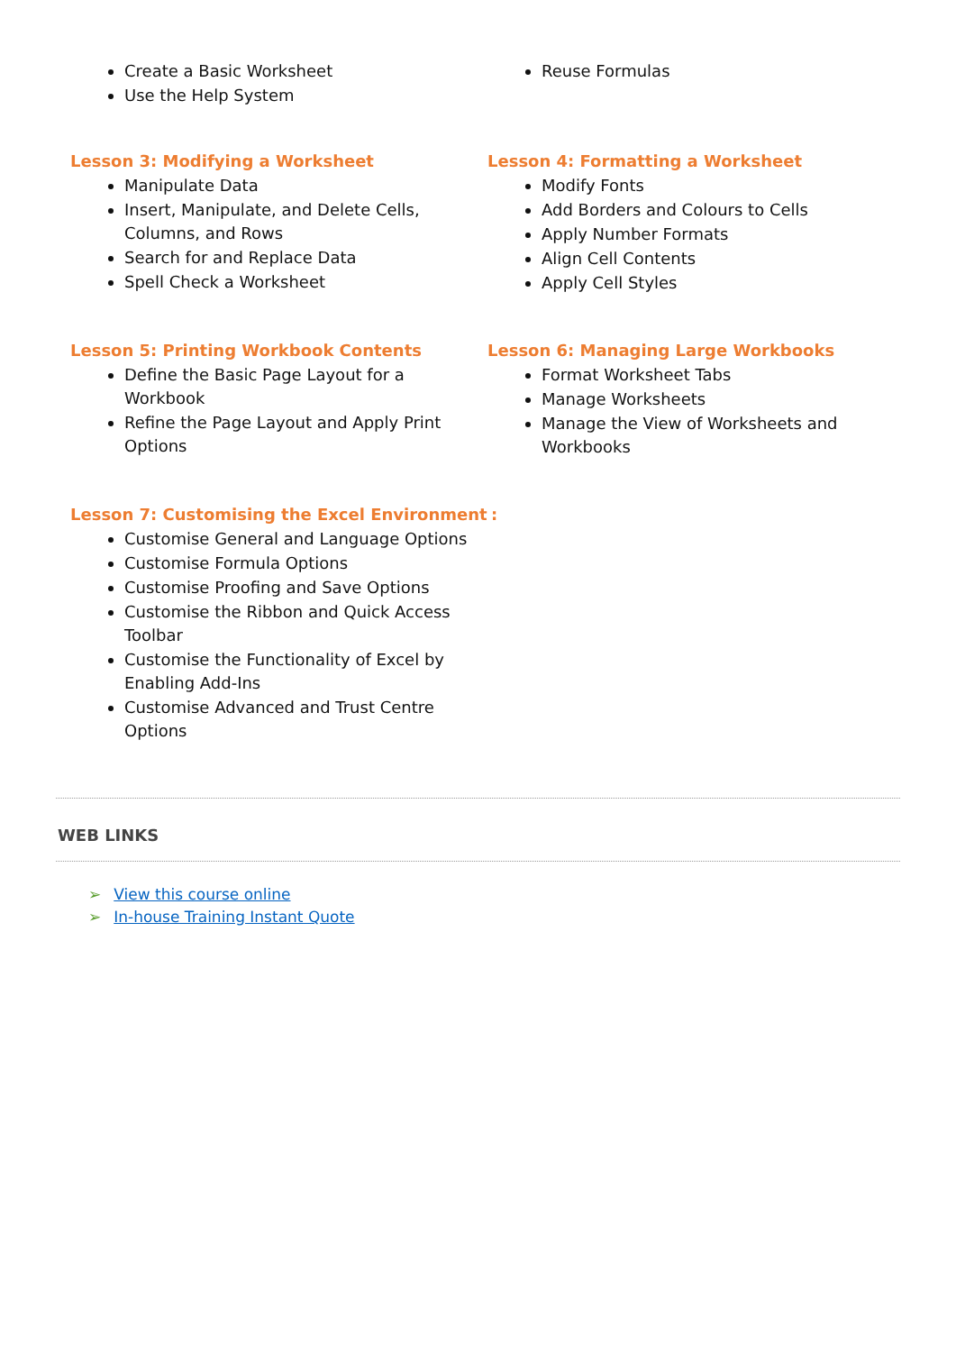Create a Basic Worksheet
Use the Help System
Reuse Formulas
Lesson 3: Modifying a Worksheet
Manipulate Data
Insert, Manipulate, and Delete Cells, Columns, and Rows
Search for and Replace Data
Spell Check a Worksheet
Lesson 4: Formatting a Worksheet
Modify Fonts
Add Borders and Colours to Cells
Apply Number Formats
Align Cell Contents
Apply Cell Styles
Lesson 5: Printing Workbook Contents
Define the Basic Page Layout for a Workbook
Refine the Page Layout and Apply Print Options
Lesson 6: Managing Large Workbooks
Format Worksheet Tabs
Manage Worksheets
Manage the View of Worksheets and Workbooks
Lesson 7: Customising the Excel Environment
Customise General and Language Options
Customise Formula Options
Customise Proofing and Save Options
Customise the Ribbon and Quick Access Toolbar
Customise the Functionality of Excel by Enabling Add-Ins
Customise Advanced and Trust Centre Options
:
WEB LINKS
➢ View this course online
➢ In-house Training Instant Quote